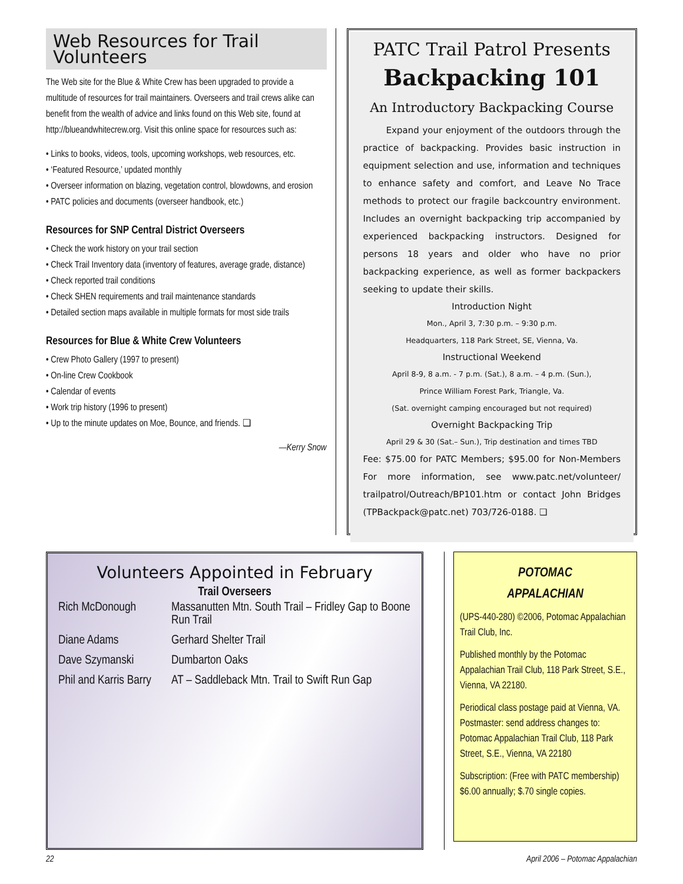Web Resources for Trail Volunteers
The Web site for the Blue & White Crew has been upgraded to provide a multitude of resources for trail maintainers. Overseers and trail crews alike can benefit from the wealth of advice and links found on this Web site, found at http://blueandwhitecrew.org. Visit this online space for resources such as:
• Links to books, videos, tools, upcoming workshops, web resources, etc.
• ‘Featured Resource,’ updated monthly
• Overseer information on blazing, vegetation control, blowdowns, and erosion
• PATC policies and documents (overseer handbook, etc.)
Resources for SNP Central District Overseers
• Check the work history on your trail section
• Check Trail Inventory data (inventory of features, average grade, distance)
• Check reported trail conditions
• Check SHEN requirements and trail maintenance standards
• Detailed section maps available in multiple formats for most side trails
Resources for Blue & White Crew Volunteers
• Crew Photo Gallery (1997 to present)
• On-line Crew Cookbook
• Calendar of events
• Work trip history (1996 to present)
• Up to the minute updates on Moe, Bounce, and friends. ❑
—Kerry Snow
PATC Trail Patrol Presents
Backpacking 101
An Introductory Backpacking Course
Expand your enjoyment of the outdoors through the practice of backpacking. Provides basic instruction in equipment selection and use, information and techniques to enhance safety and comfort, and Leave No Trace methods to protect our fragile backcountry environment. Includes an overnight backpacking trip accompanied by experienced backpacking instructors. Designed for persons 18 years and older who have no prior backpacking experience, as well as former backpackers seeking to update their skills.
Introduction Night
Mon., April 3, 7:30 p.m. – 9:30 p.m.
Headquarters, 118 Park Street, SE, Vienna, Va.
Instructional Weekend
April 8-9, 8 a.m. - 7 p.m. (Sat.), 8 a.m. – 4 p.m. (Sun.),
Prince William Forest Park, Triangle, Va.
(Sat. overnight camping encouraged but not required)
Overnight Backpacking Trip
April 29 & 30 (Sat.– Sun.), Trip destination and times TBD
Fee: $75.00 for PATC Members; $95.00 for Non-Members For more information, see www.patc.net/volunteer/ trailpatrol/Outreach/BP101.htm or contact John Bridges (TPBackpack@patc.net) 703/726-0188. ❑
Volunteers Appointed in February
Trail Overseers
| Rich McDonough | Massanutten Mtn. South Trail – Fridley Gap to Boone Run Trail |
| Diane Adams | Gerhard Shelter Trail |
| Dave Szymanski | Dumbarton Oaks |
| Phil and Karris Barry | AT – Saddleback Mtn. Trail to Swift Run Gap |
POTOMAC
APPALACHIAN
(UPS-440-280) ©2006, Potomac Appalachian Trail Club, Inc.
Published monthly by the Potomac Appalachian Trail Club, 118 Park Street, S.E., Vienna, VA 22180.
Periodical class postage paid at Vienna, VA. Postmaster: send address changes to: Potomac Appalachian Trail Club, 118 Park Street, S.E., Vienna, VA 22180
Subscription: (Free with PATC membership)
$6.00 annually; $.70 single copies.
22 April 2006 – Potomac Appalachian